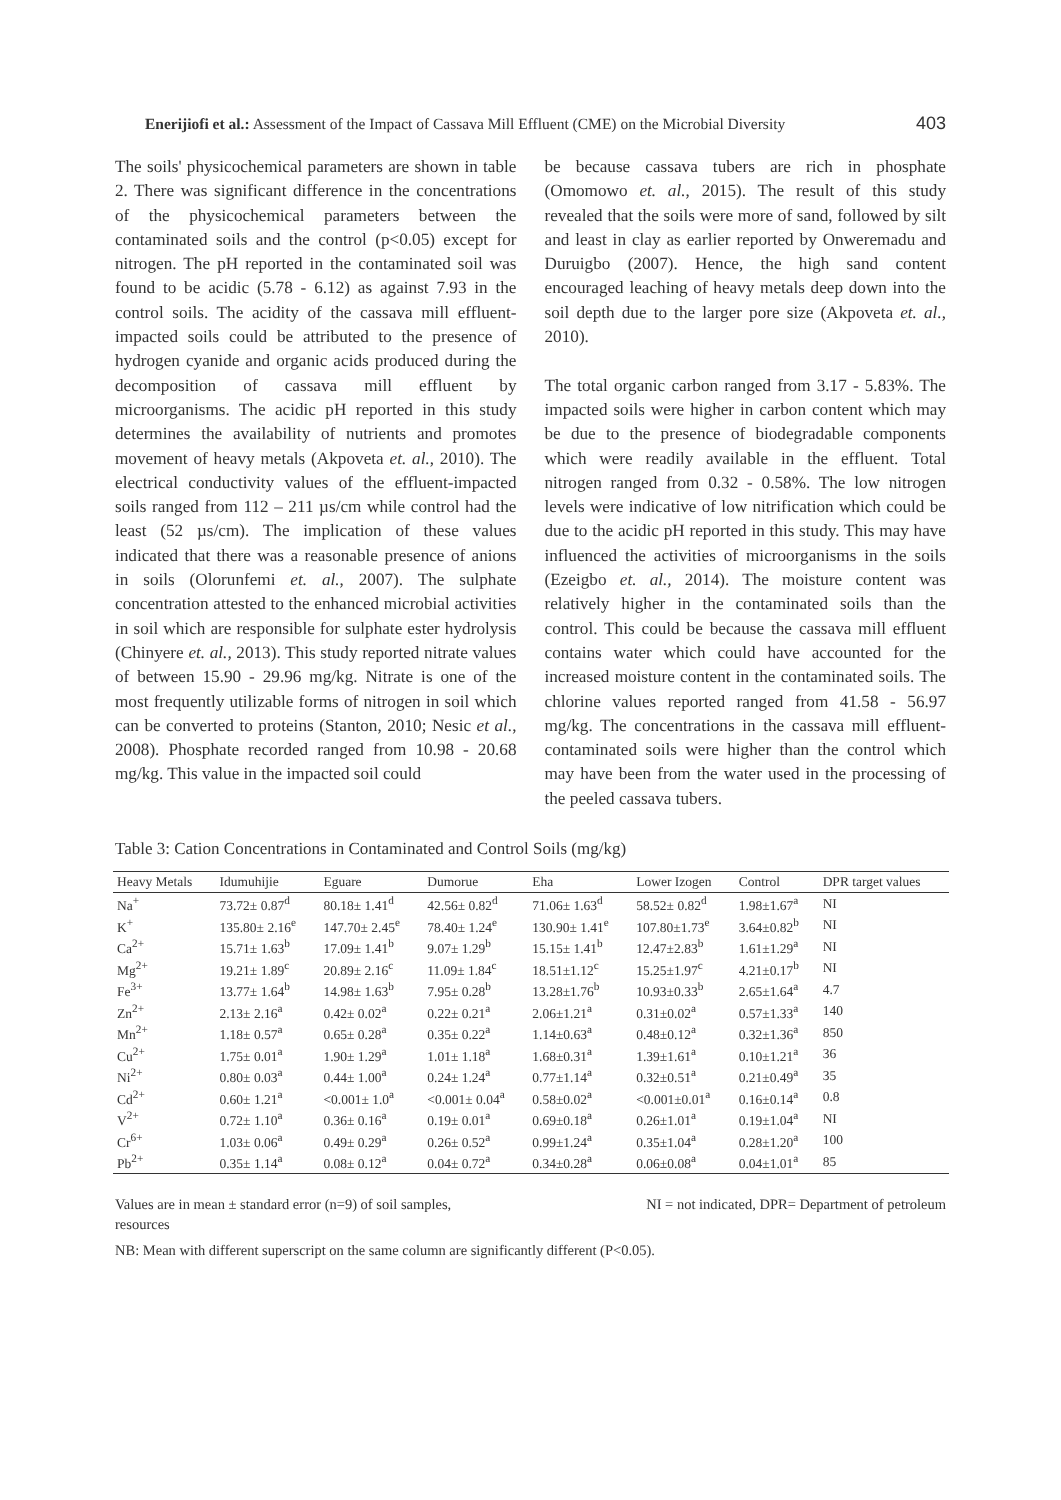Enerijiofi et al.: Assessment of the Impact of Cassava Mill Effluent (CME) on the Microbial Diversity 403
The soils' physicochemical parameters are shown in table 2. There was significant difference in the concentrations of the physicochemical parameters between the contaminated soils and the control (p<0.05) except for nitrogen. The pH reported in the contaminated soil was found to be acidic (5.78 - 6.12) as against 7.93 in the control soils. The acidity of the cassava mill effluent-impacted soils could be attributed to the presence of hydrogen cyanide and organic acids produced during the decomposition of cassava mill effluent by microorganisms. The acidic pH reported in this study determines the availability of nutrients and promotes movement of heavy metals (Akpoveta et. al., 2010). The electrical conductivity values of the effluent-impacted soils ranged from 112 – 211 µs/cm while control had the least (52 µs/cm). The implication of these values indicated that there was a reasonable presence of anions in soils (Olorunfemi et. al., 2007). The sulphate concentration attested to the enhanced microbial activities in soil which are responsible for sulphate ester hydrolysis (Chinyere et. al., 2013). This study reported nitrate values of between 15.90 - 29.96 mg/kg. Nitrate is one of the most frequently utilizable forms of nitrogen in soil which can be converted to proteins (Stanton, 2010; Nesic et al., 2008). Phosphate recorded ranged from 10.98 - 20.68 mg/kg. This value in the impacted soil could
be because cassava tubers are rich in phosphate (Omomowo et. al., 2015). The result of this study revealed that the soils were more of sand, followed by silt and least in clay as earlier reported by Onweremadu and Duruigbo (2007). Hence, the high sand content encouraged leaching of heavy metals deep down into the soil depth due to the larger pore size (Akpoveta et. al., 2010).
The total organic carbon ranged from 3.17 - 5.83%. The impacted soils were higher in carbon content which may be due to the presence of biodegradable components which were readily available in the effluent. Total nitrogen ranged from 0.32 - 0.58%. The low nitrogen levels were indicative of low nitrification which could be due to the acidic pH reported in this study. This may have influenced the activities of microorganisms in the soils (Ezeigbo et. al., 2014). The moisture content was relatively higher in the contaminated soils than the control. This could be because the cassava mill effluent contains water which could have accounted for the increased moisture content in the contaminated soils. The chlorine values reported ranged from 41.58 - 56.97 mg/kg. The concentrations in the cassava mill effluent-contaminated soils were higher than the control which may have been from the water used in the processing of the peeled cassava tubers.
Table 3: Cation Concentrations in Contaminated and Control Soils (mg/kg)
| Heavy Metals | Idumuhijie | Eguare | Dumorue | Eha | Lower Izogen | Control | DPR target values |
| --- | --- | --- | --- | --- | --- | --- | --- |
| Na<sup>+</sup> | 73.72± 0.87<sup>d</sup> | 80.18± 1.41<sup>d</sup> | 42.56± 0.82<sup>d</sup> | 71.06± 1.63<sup>d</sup> | 58.52± 0.82<sup>d</sup> | 1.98±1.67<sup>a</sup> | NI |
| K<sup>+</sup> | 135.80± 2.16<sup>e</sup> | 147.70± 2.45<sup>e</sup> | 78.40± 1.24<sup>e</sup> | 130.90± 1.41<sup>e</sup> | 107.80±1.73<sup>e</sup> | 3.64±0.82<sup>b</sup> | NI |
| Ca<sup>2+</sup> | 15.71± 1.63<sup>b</sup> | 17.09± 1.41<sup>b</sup> | 9.07± 1.29<sup>b</sup> | 15.15± 1.41<sup>b</sup> | 12.47±2.83<sup>b</sup> | 1.61±1.29<sup>a</sup> | NI |
| Mg<sup>2+</sup> | 19.21± 1.89<sup>c</sup> | 20.89± 2.16<sup>c</sup> | 11.09± 1.84<sup>c</sup> | 18.51±1.12<sup>c</sup> | 15.25±1.97<sup>c</sup> | 4.21±0.17<sup>b</sup> | NI |
| Fe<sup>3+</sup> | 13.77± 1.64<sup>b</sup> | 14.98± 1.63<sup>b</sup> | 7.95± 0.28<sup>b</sup> | 13.28±1.76<sup>b</sup> | 10.93±0.33<sup>b</sup> | 2.65±1.64<sup>a</sup> | 4.7 |
| Zn<sup>2+</sup> | 2.13± 2.16<sup>a</sup> | 0.42± 0.02<sup>a</sup> | 0.22± 0.21<sup>a</sup> | 2.06±1.21<sup>a</sup> | 0.31±0.02<sup>a</sup> | 0.57±1.33<sup>a</sup> | 140 |
| Mn<sup>2+</sup> | 1.18± 0.57<sup>a</sup> | 0.65± 0.28<sup>a</sup> | 0.35± 0.22<sup>a</sup> | 1.14±0.63<sup>a</sup> | 0.48±0.12<sup>a</sup> | 0.32±1.36<sup>a</sup> | 850 |
| Cu<sup>2+</sup> | 1.75± 0.01<sup>a</sup> | 1.90± 1.29<sup>a</sup> | 1.01± 1.18<sup>a</sup> | 1.68±0.31<sup>a</sup> | 1.39±1.61<sup>a</sup> | 0.10±1.21<sup>a</sup> | 36 |
| Ni<sup>2+</sup> | 0.80± 0.03<sup>a</sup> | 0.44± 1.00<sup>a</sup> | 0.24± 1.24<sup>a</sup> | 0.77±1.14<sup>a</sup> | 0.32±0.51<sup>a</sup> | 0.21±0.49<sup>a</sup> | 35 |
| Cd<sup>2+</sup> | 0.60± 1.21<sup>a</sup> | <0.001± 1.0<sup>a</sup> | <0.001± 0.04<sup>a</sup> | 0.58±0.02<sup>a</sup> | <0.001±0.01<sup>a</sup> | 0.16±0.14<sup>a</sup> | 0.8 |
| V<sup>2+</sup> | 0.72± 1.10<sup>a</sup> | 0.36± 0.16<sup>a</sup> | 0.19± 0.01<sup>a</sup> | 0.69±0.18<sup>a</sup> | 0.26±1.01<sup>a</sup> | 0.19±1.04<sup>a</sup> | NI |
| Cr<sup>6+</sup> | 1.03± 0.06<sup>a</sup> | 0.49± 0.29<sup>a</sup> | 0.26± 0.52<sup>a</sup> | 0.99±1.24<sup>a</sup> | 0.35±1.04<sup>a</sup> | 0.28±1.20<sup>a</sup> | 100 |
| Pb<sup>2+</sup> | 0.35± 1.14<sup>a</sup> | 0.08± 0.12<sup>a</sup> | 0.04± 0.72<sup>a</sup> | 0.34±0.28<sup>a</sup> | 0.06±0.08<sup>a</sup> | 0.04±1.01<sup>a</sup> | 85 |
Values are in mean ± standard error (n=9) of soil samples, NI = not indicated, DPR= Department of petroleum
resources
NB: Mean with different superscript on the same column are significantly different (P<0.05).